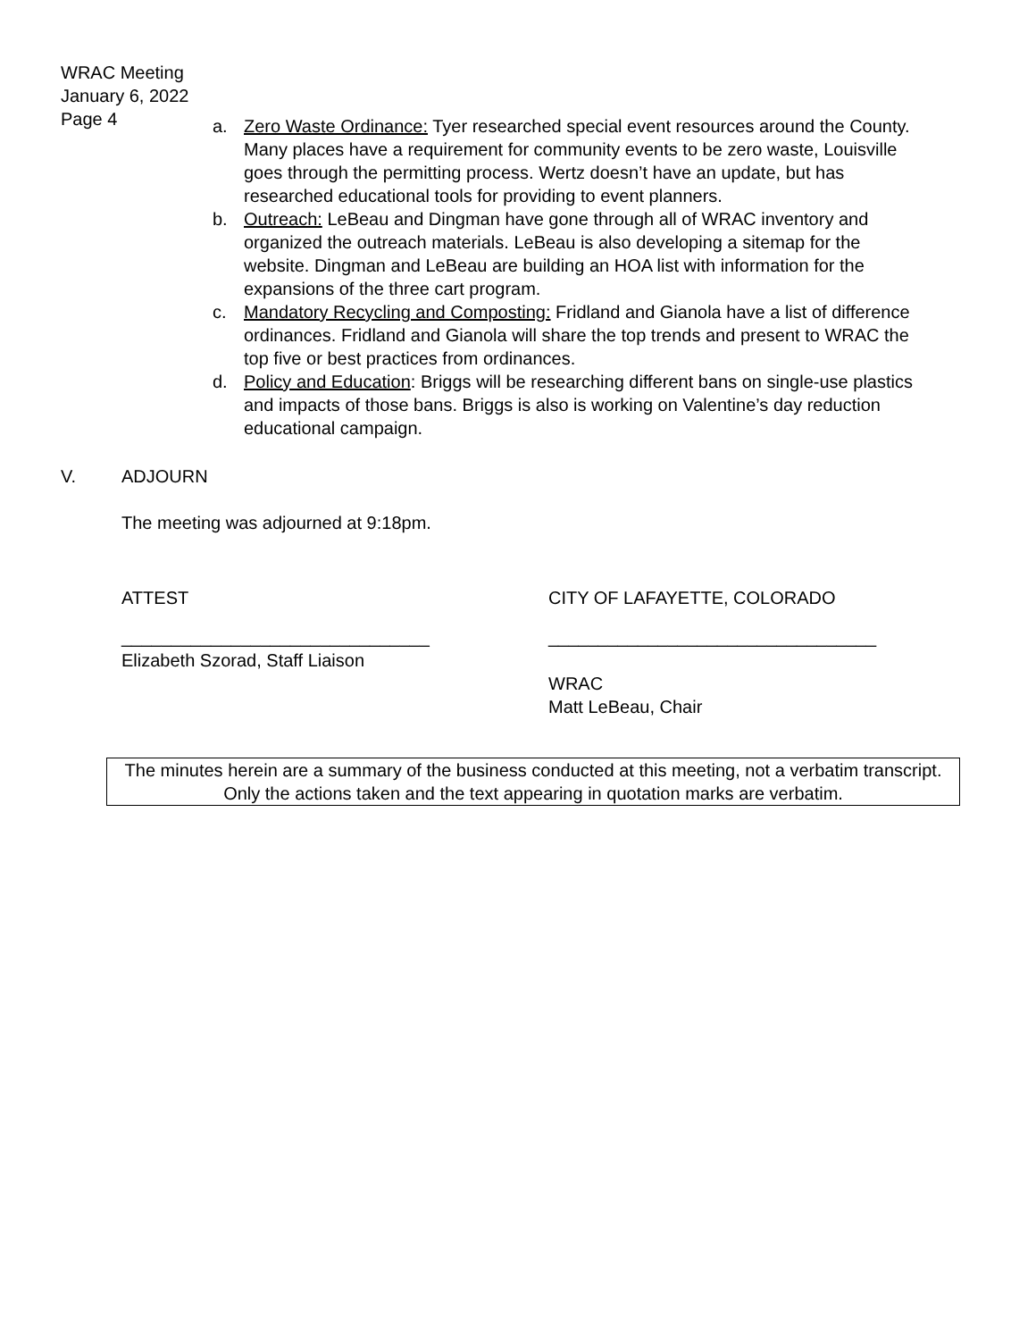WRAC Meeting
January 6, 2022
Page 4
a. Zero Waste Ordinance: Tyer researched special event resources around the County. Many places have a requirement for community events to be zero waste, Louisville goes through the permitting process. Wertz doesn’t have an update, but has researched educational tools for providing to event planners.
b. Outreach: LeBeau and Dingman have gone through all of WRAC inventory and organized the outreach materials. LeBeau is also developing a sitemap for the website. Dingman and LeBeau are building an HOA list with information for the expansions of the three cart program.
c. Mandatory Recycling and Composting: Fridland and Gianola have a list of difference ordinances. Fridland and Gianola will share the top trends and present to WRAC the top five or best practices from ordinances.
d. Policy and Education: Briggs will be researching different bans on single-use plastics and impacts of those bans. Briggs is also is working on Valentine’s day reduction educational campaign.
V. ADJOURN
The meeting was adjourned at 9:18pm.
ATTEST CITY OF LAFAYETTE, COLORADO
_______________________________
Elizabeth Szorad, Staff Liaison
_________________________________
WRAC
Matt LeBeau, Chair
The minutes herein are a summary of the business conducted at this meeting, not a verbatim transcript. Only the actions taken and the text appearing in quotation marks are verbatim.